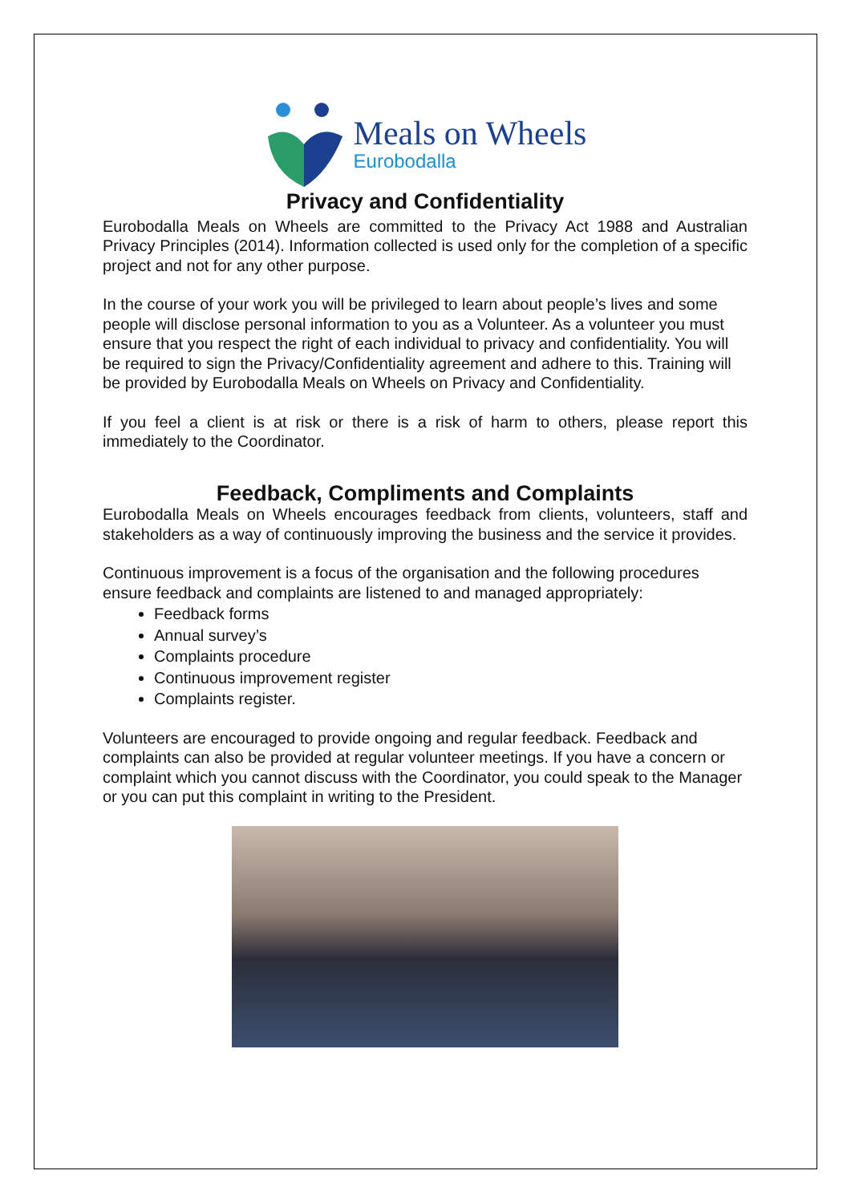Meals on Wheels
Eurobodalla
Privacy and Confidentiality
Eurobodalla Meals on Wheels are committed to the Privacy Act 1988 and Australian Privacy Principles (2014). Information collected is used only for the completion of a specific project and not for any other purpose.
In the course of your work you will be privileged to learn about people’s lives and some people will disclose personal information to you as a Volunteer. As a volunteer you must ensure that you respect the right of each individual to privacy and confidentiality. You will be required to sign the Privacy/Confidentiality agreement and adhere to this. Training will be provided by Eurobodalla Meals on Wheels on Privacy and Confidentiality.
If you feel a client is at risk or there is a risk of harm to others, please report this immediately to the Coordinator.
Feedback, Compliments and Complaints
Eurobodalla Meals on Wheels encourages feedback from clients, volunteers, staff and stakeholders as a way of continuously improving the business and the service it provides.
Continuous improvement is a focus of the organisation and the following procedures ensure feedback and complaints are listened to and managed appropriately:
Feedback forms
Annual survey’s
Complaints procedure
Continuous improvement register
Complaints register.
Volunteers are encouraged to provide ongoing and regular feedback. Feedback and complaints can also be provided at regular volunteer meetings. If you have a concern or complaint which you cannot discuss with the Coordinator, you could speak to the Manager or you can put this complaint in writing to the President.